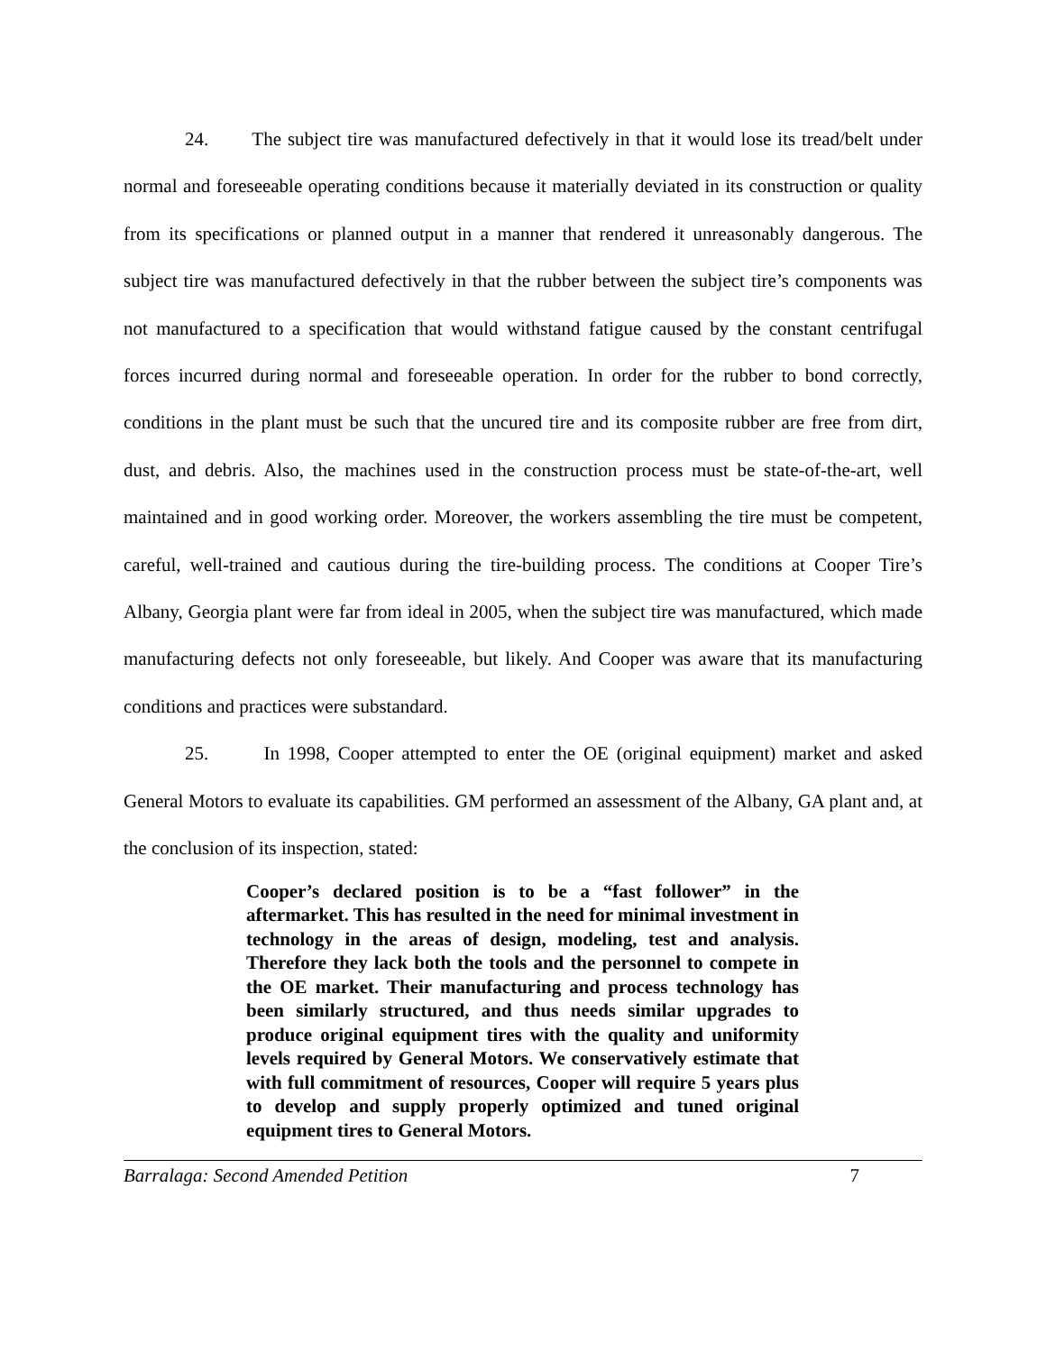24. The subject tire was manufactured defectively in that it would lose its tread/belt under normal and foreseeable operating conditions because it materially deviated in its construction or quality from its specifications or planned output in a manner that rendered it unreasonably dangerous. The subject tire was manufactured defectively in that the rubber between the subject tire’s components was not manufactured to a specification that would withstand fatigue caused by the constant centrifugal forces incurred during normal and foreseeable operation. In order for the rubber to bond correctly, conditions in the plant must be such that the uncured tire and its composite rubber are free from dirt, dust, and debris. Also, the machines used in the construction process must be state-of-the-art, well maintained and in good working order. Moreover, the workers assembling the tire must be competent, careful, well-trained and cautious during the tire-building process. The conditions at Cooper Tire’s Albany, Georgia plant were far from ideal in 2005, when the subject tire was manufactured, which made manufacturing defects not only foreseeable, but likely. And Cooper was aware that its manufacturing conditions and practices were substandard.
25. In 1998, Cooper attempted to enter the OE (original equipment) market and asked General Motors to evaluate its capabilities. GM performed an assessment of the Albany, GA plant and, at the conclusion of its inspection, stated:
Cooper’s declared position is to be a “fast follower” in the aftermarket. This has resulted in the need for minimal investment in technology in the areas of design, modeling, test and analysis. Therefore they lack both the tools and the personnel to compete in the OE market. Their manufacturing and process technology has been similarly structured, and thus needs similar upgrades to produce original equipment tires with the quality and uniformity levels required by General Motors. We conservatively estimate that with full commitment of resources, Cooper will require 5 years plus to develop and supply properly optimized and tuned original equipment tires to General Motors.
Barralaga: Second Amended Petition 7